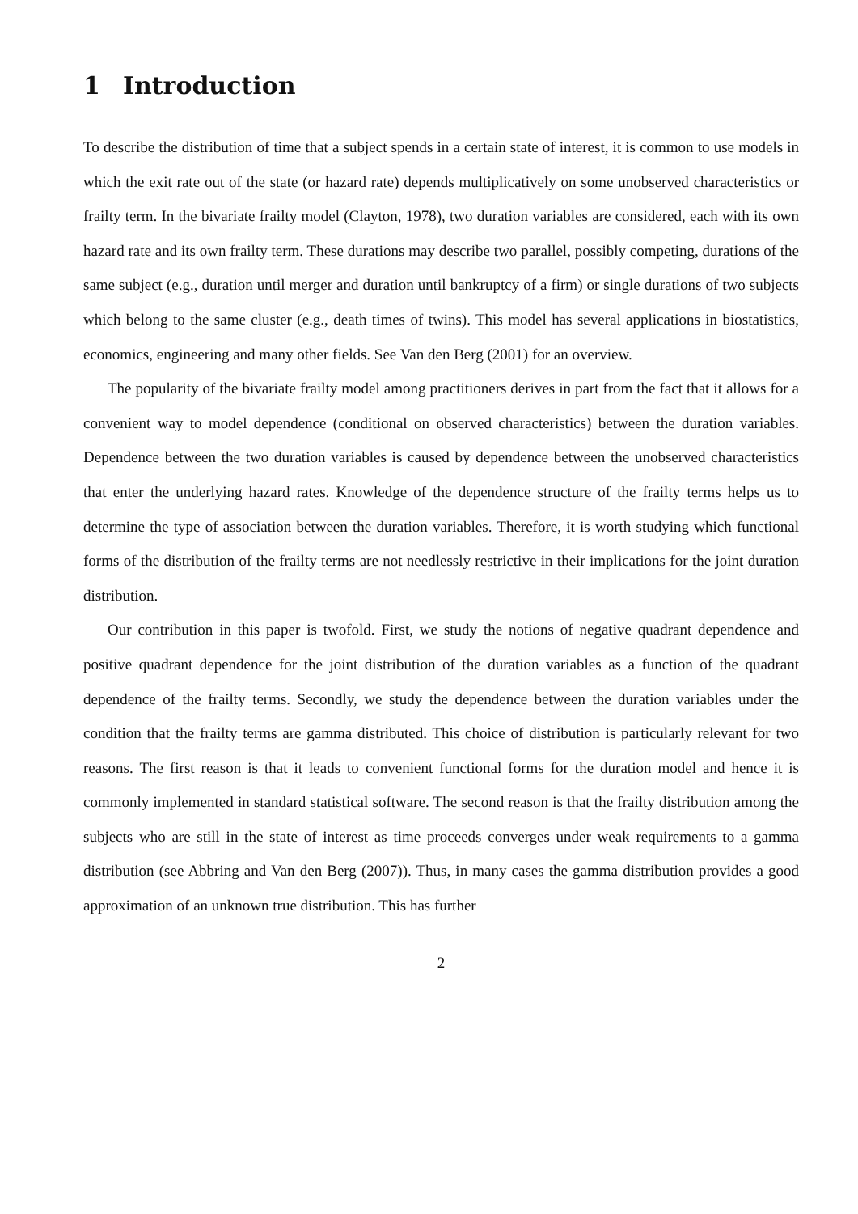1 Introduction
To describe the distribution of time that a subject spends in a certain state of interest, it is common to use models in which the exit rate out of the state (or hazard rate) depends multiplicatively on some unobserved characteristics or frailty term. In the bivariate frailty model (Clayton, 1978), two duration variables are considered, each with its own hazard rate and its own frailty term. These durations may describe two parallel, possibly competing, durations of the same subject (e.g., duration until merger and duration until bankruptcy of a firm) or single durations of two subjects which belong to the same cluster (e.g., death times of twins). This model has several applications in biostatistics, economics, engineering and many other fields. See Van den Berg (2001) for an overview.
The popularity of the bivariate frailty model among practitioners derives in part from the fact that it allows for a convenient way to model dependence (conditional on observed characteristics) between the duration variables. Dependence between the two duration variables is caused by dependence between the unobserved characteristics that enter the underlying hazard rates. Knowledge of the dependence structure of the frailty terms helps us to determine the type of association between the duration variables. Therefore, it is worth studying which functional forms of the distribution of the frailty terms are not needlessly restrictive in their implications for the joint duration distribution.
Our contribution in this paper is twofold. First, we study the notions of negative quadrant dependence and positive quadrant dependence for the joint distribution of the duration variables as a function of the quadrant dependence of the frailty terms. Secondly, we study the dependence between the duration variables under the condition that the frailty terms are gamma distributed. This choice of distribution is particularly relevant for two reasons. The first reason is that it leads to convenient functional forms for the duration model and hence it is commonly implemented in standard statistical software. The second reason is that the frailty distribution among the subjects who are still in the state of interest as time proceeds converges under weak requirements to a gamma distribution (see Abbring and Van den Berg (2007)). Thus, in many cases the gamma distribution provides a good approximation of an unknown true distribution. This has further
2